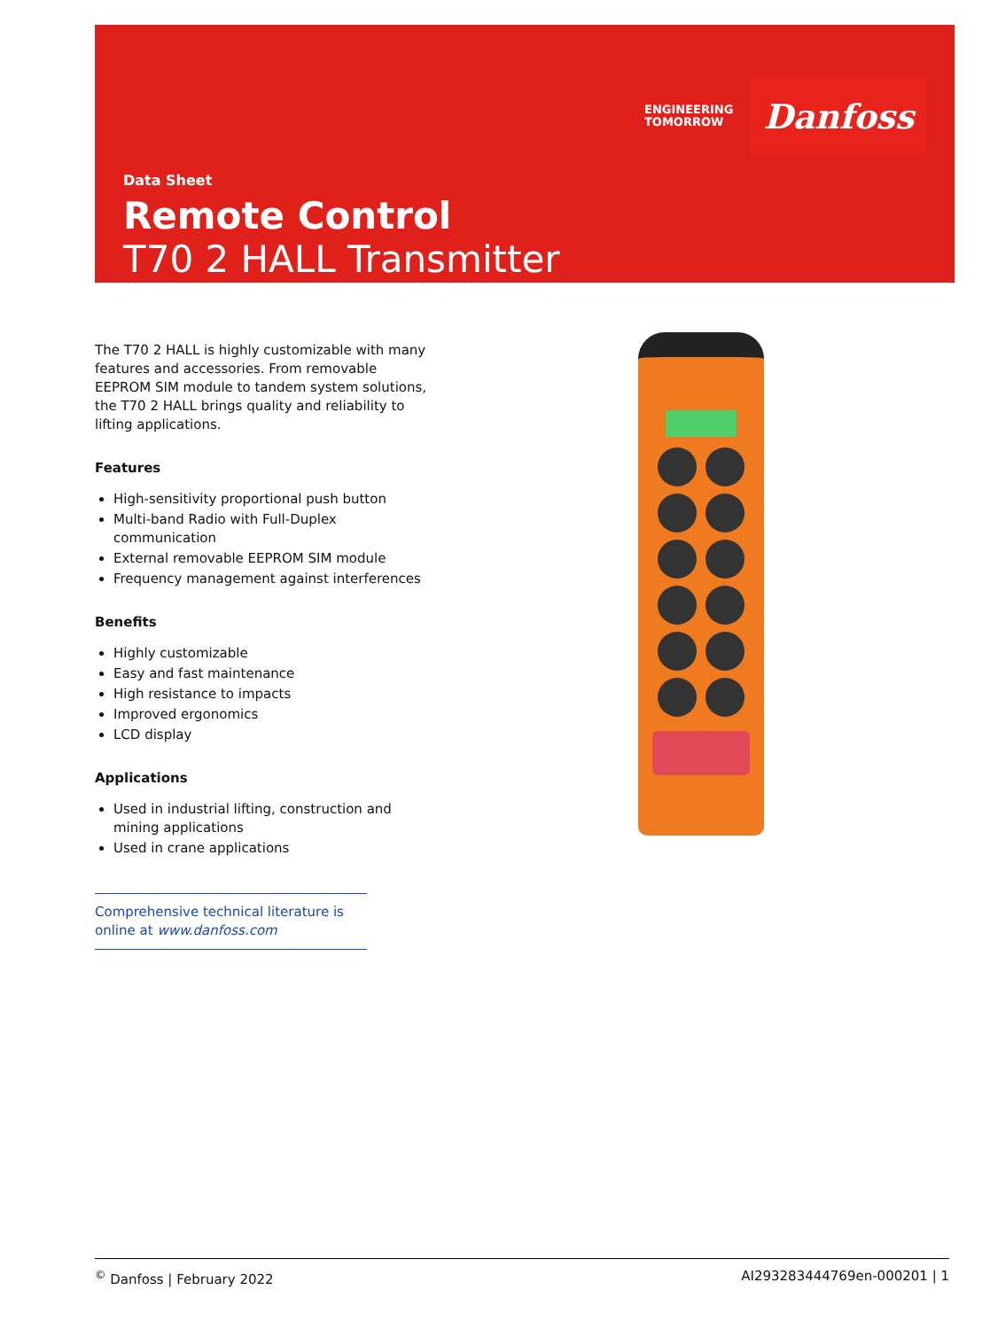ENGINEERING
TOMORROW
Danfoss
Data Sheet
Remote Control
T70 2 HALL Transmitter
The T70 2 HALL is highly customizable with many features and accessories. From removable EEPROM SIM module to tandem system solutions, the T70 2 HALL brings quality and reliability to lifting applications.
Features
High-sensitivity proportional push button
Multi-band Radio with Full-Duplex communication
External removable EEPROM SIM module
Frequency management against interferences
Benefits
Highly customizable
Easy and fast maintenance
High resistance to impacts
Improved ergonomics
LCD display
Applications
Used in industrial lifting, construction and mining applications
Used in crane applications
Comprehensive technical literature is online at www.danfoss.com
<sup>©</sup> Danfoss | February 2022 AI293283444769en-000201 | 1